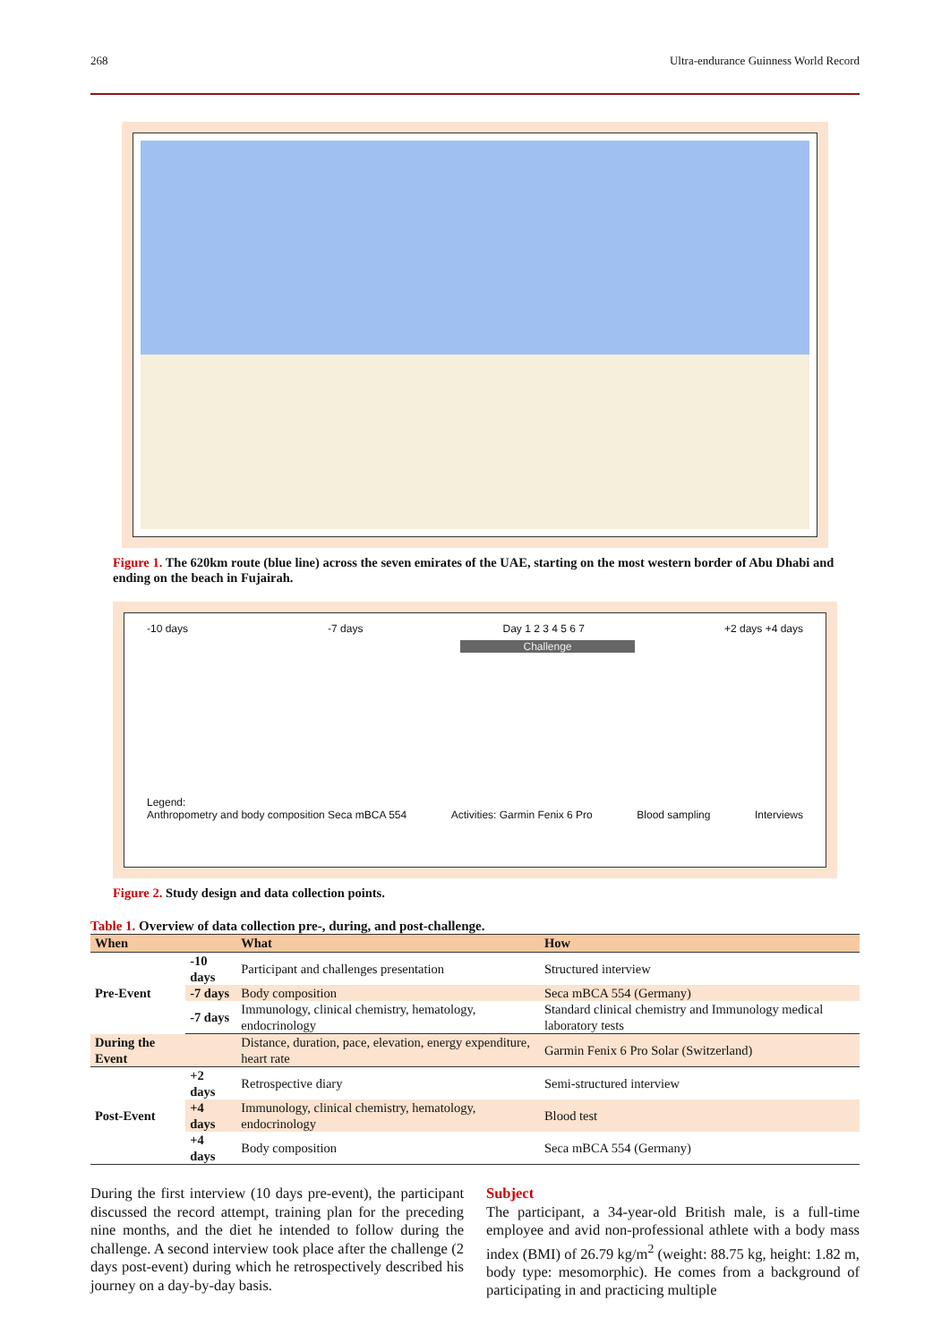268 Ultra-endurance Guinness World Record
Figure 1. The 620km route (blue line) across the seven emirates of the UAE, starting on the most western border of Abu Dhabi and ending on the beach in Fujairah.
-10 days -7 days Day 1 2 3 4 5 6 7 +2 days +4 days
Challenge
Legend:
Anthropometry and body composition Seca mBCA 554 Activities: Garmin Fenix 6 Pro Blood sampling Interviews
Figure 2. Study design and data collection points.
Table 1. Overview of data collection pre-, during, and post-challenge.
| When | | What | How |
| --- | --- | --- | --- |
| Pre-Event | -10 days | Participant and challenges presentation | Structured interview |
| | -7 days | Body composition | Seca mBCA 554 (Germany) |
| | -7 days | Immunology, clinical chemistry, hematology, endocrinology | Standard clinical chemistry and Immunology medical laboratory tests |
| During the Event | | Distance, duration, pace, elevation, energy expenditure, heart rate | Garmin Fenix 6 Pro Solar (Switzerland) |
| Post-Event | +2 days | Retrospective diary | Semi-structured interview |
| | +4 days | Immunology, clinical chemistry, hematology, endocrinology | Blood test |
| | +4 days | Body composition | Seca mBCA 554 (Germany) |
During the first interview (10 days pre-event), the participant discussed the record attempt, training plan for the preceding nine months, and the diet he intended to follow during the challenge. A second interview took place after the challenge (2 days post-event) during which he retrospectively described his journey on a day-by-day basis.
Subject
The participant, a 34-year-old British male, is a full-time employee and avid non-professional athlete with a body mass index (BMI) of 26.79 kg/m<sup>2</sup> (weight: 88.75 kg, height: 1.82 m, body type: mesomorphic). He comes from a background of participating in and practicing multiple